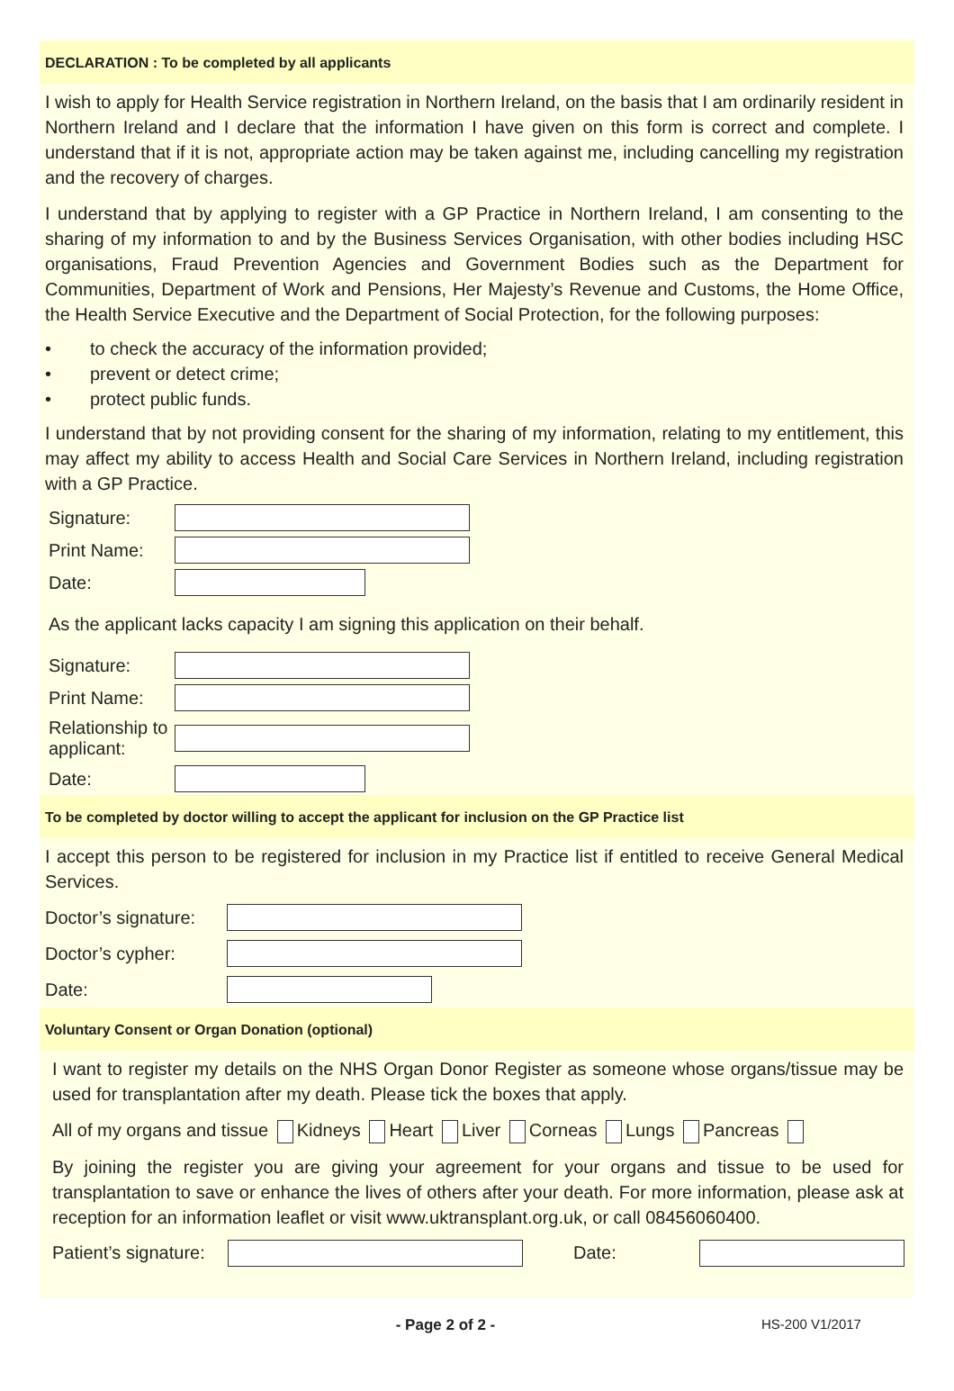DECLARATION : To be completed by all applicants
I wish to apply for Health Service registration in Northern Ireland, on the basis that I am ordinarily resident in Northern Ireland and I declare that the information I have given on this form is correct and complete. I understand that if it is not, appropriate action may be taken against me, including cancelling my registration and the recovery of charges.
I understand that by applying to register with a GP Practice in Northern Ireland, I am consenting to the sharing of my information to and by the Business Services Organisation, with other bodies including HSC organisations, Fraud Prevention Agencies and Government Bodies such as the Department for Communities, Department of Work and Pensions, Her Majesty’s Revenue and Customs, the Home Office, the Health Service Executive and the Department of Social Protection, for the following purposes:
• to check the accuracy of the information provided;
• prevent or detect crime;
• protect public funds.
I understand that by not providing consent for the sharing of my information, relating to my entitlement, this may affect my ability to access Health and Social Care Services in Northern Ireland, including registration with a GP Practice.
Signature:
Print Name:
Date:
As the applicant lacks capacity I am signing this application on their behalf.
Signature:
Print Name:
Relationship to applicant:
Date:
To be completed by doctor willing to accept the applicant for inclusion on the GP Practice list
I accept this person to be registered for inclusion in my Practice list if entitled to receive General Medical Services.
Doctor’s signature:
Doctor’s cypher:
Date:
Voluntary Consent or Organ Donation (optional)
I want to register my details on the NHS Organ Donor Register as someone whose organs/tissue may be used for transplantation after my death. Please tick the boxes that apply.
All of my organs and tissue Kidneys Heart Liver Corneas Lungs Pancreas
By joining the register you are giving your agreement for your organs and tissue to be used for transplantation to save or enhance the lives of others after your death. For more information, please ask at reception for an information leaflet or visit www.uktransplant.org.uk, or call 08456060400.
Patient’s signature:
Date:
- Page 2 of 2 - HS-200 V1/2017